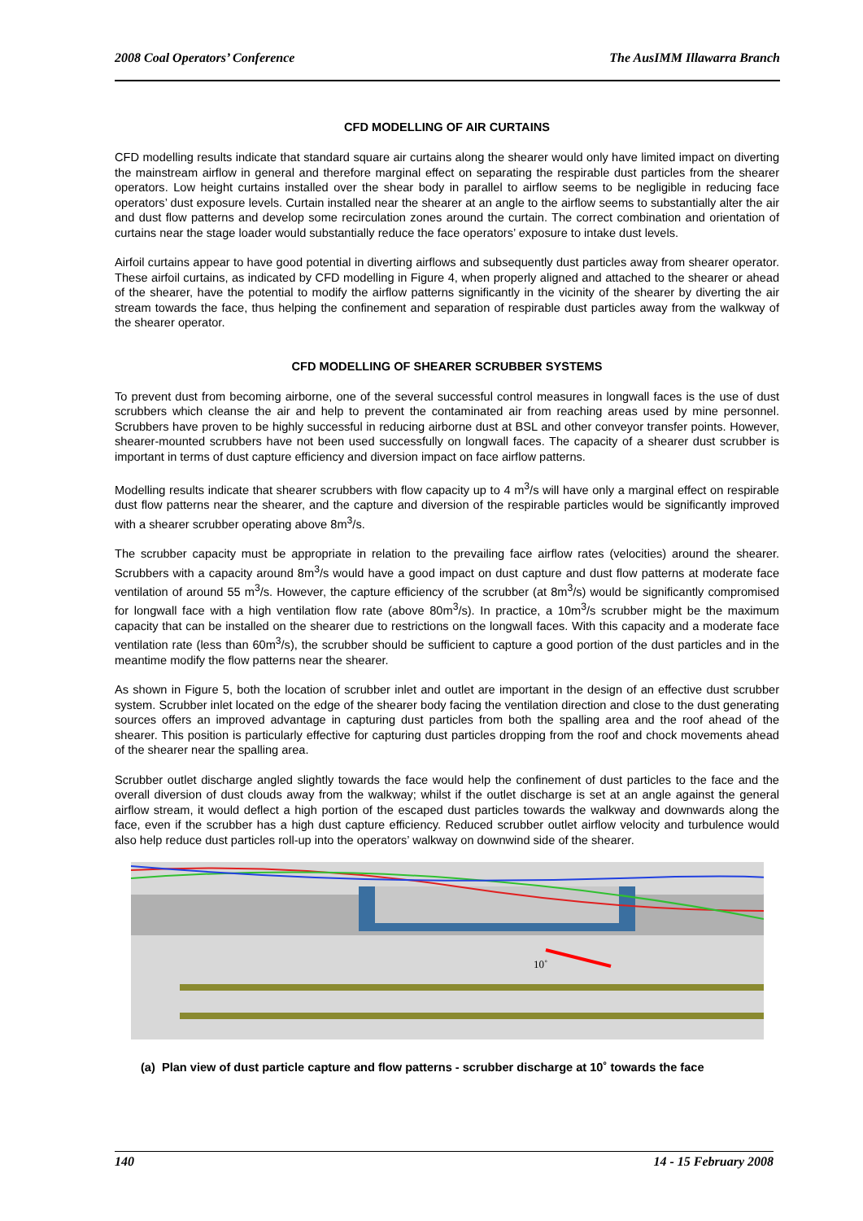2008 Coal Operators’ Conference The AusIMM Illawarra Branch
CFD MODELLING OF AIR CURTAINS
CFD modelling results indicate that standard square air curtains along the shearer would only have limited impact on diverting the mainstream airflow in general and therefore marginal effect on separating the respirable dust particles from the shearer operators. Low height curtains installed over the shear body in parallel to airflow seems to be negligible in reducing face operators’ dust exposure levels. Curtain installed near the shearer at an angle to the airflow seems to substantially alter the air and dust flow patterns and develop some recirculation zones around the curtain. The correct combination and orientation of curtains near the stage loader would substantially reduce the face operators’ exposure to intake dust levels.
Airfoil curtains appear to have good potential in diverting airflows and subsequently dust particles away from shearer operator. These airfoil curtains, as indicated by CFD modelling in Figure 4, when properly aligned and attached to the shearer or ahead of the shearer, have the potential to modify the airflow patterns significantly in the vicinity of the shearer by diverting the air stream towards the face, thus helping the confinement and separation of respirable dust particles away from the walkway of the shearer operator.
CFD MODELLING OF SHEARER SCRUBBER SYSTEMS
To prevent dust from becoming airborne, one of the several successful control measures in longwall faces is the use of dust scrubbers which cleanse the air and help to prevent the contaminated air from reaching areas used by mine personnel. Scrubbers have proven to be highly successful in reducing airborne dust at BSL and other conveyor transfer points. However, shearer-mounted scrubbers have not been used successfully on longwall faces. The capacity of a shearer dust scrubber is important in terms of dust capture efficiency and diversion impact on face airflow patterns.
Modelling results indicate that shearer scrubbers with flow capacity up to 4 m<sup>3</sup>/s will have only a marginal effect on respirable dust flow patterns near the shearer, and the capture and diversion of the respirable particles would be significantly improved with a shearer scrubber operating above 8m<sup>3</sup>/s.
The scrubber capacity must be appropriate in relation to the prevailing face airflow rates (velocities) around the shearer. Scrubbers with a capacity around 8m<sup>3</sup>/s would have a good impact on dust capture and dust flow patterns at moderate face ventilation of around 55 m<sup>3</sup>/s. However, the capture efficiency of the scrubber (at 8m<sup>3</sup>/s) would be significantly compromised for longwall face with a high ventilation flow rate (above 80m<sup>3</sup>/s). In practice, a 10m<sup>3</sup>/s scrubber might be the maximum capacity that can be installed on the shearer due to restrictions on the longwall faces. With this capacity and a moderate face ventilation rate (less than 60m<sup>3</sup>/s), the scrubber should be sufficient to capture a good portion of the dust particles and in the meantime modify the flow patterns near the shearer.
As shown in Figure 5, both the location of scrubber inlet and outlet are important in the design of an effective dust scrubber system. Scrubber inlet located on the edge of the shearer body facing the ventilation direction and close to the dust generating sources offers an improved advantage in capturing dust particles from both the spalling area and the roof ahead of the shearer. This position is particularly effective for capturing dust particles dropping from the roof and chock movements ahead of the shearer near the spalling area.
Scrubber outlet discharge angled slightly towards the face would help the confinement of dust particles to the face and the overall diversion of dust clouds away from the walkway; whilst if the outlet discharge is set at an angle against the general airflow stream, it would deflect a high portion of the escaped dust particles towards the walkway and downwards along the face, even if the scrubber has a high dust capture efficiency. Reduced scrubber outlet airflow velocity and turbulence would also help reduce dust particles roll-up into the operators’ walkway on downwind side of the shearer.
10˚
(a) Plan view of dust particle capture and flow patterns - scrubber discharge at 10˚ towards the face
140 14 - 15 February 2008